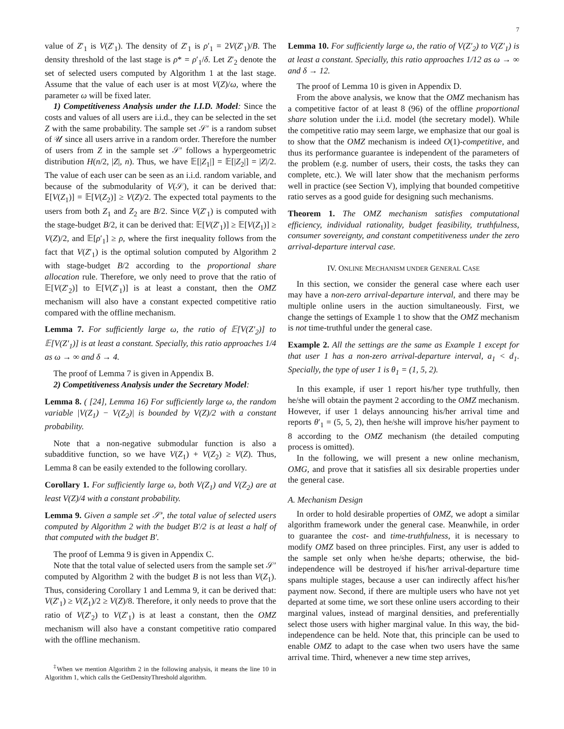7
value of Z′<sub>1</sub> is V(Z′<sub>1</sub>). The density of Z′<sub>1</sub> is ρ′<sub>1</sub> = 2V(Z′<sub>1</sub>)/B. The density threshold of the last stage is ρ* = ρ′<sub>1</sub>/δ. Let Z′<sub>2</sub> denote the set of selected users computed by Algorithm 1 at the last stage. Assume that the value of each user is at most V(Z)/ω, where the parameter ω will be fixed later.
1) Competitiveness Analysis under the I.I.D. Model: Since the costs and values of all users are i.i.d., they can be selected in the set Z with the same probability. The sample set 𝒮′ is a random subset of 𝒰 since all users arrive in a random order. Therefore the number of users from Z in the sample set 𝒮′ follows a hypergeometric distribution H(n/2, |Z|, n). Thus, we have 𝔼[|Z<sub>1</sub>|] = 𝔼[|Z<sub>2</sub>|] = |Z|/2. The value of each user can be seen as an i.i.d. random variable, and because of the submodularity of V(𝒮), it can be derived that: 𝔼[V(Z<sub>1</sub>)] = 𝔼[V(Z<sub>2</sub>)] ≥ V(Z)/2. The expected total payments to the users from both Z<sub>1</sub> and Z<sub>2</sub> are B/2. Since V(Z′<sub>1</sub>) is computed with the stage-budget B/2, it can be derived that: 𝔼[V(Z′<sub>1</sub>)] ≥ 𝔼[V(Z<sub>1</sub>)] ≥ V(Z)/2, and 𝔼[ρ′<sub>1</sub>] ≥ ρ, where the first inequality follows from the fact that V(Z′<sub>1</sub>) is the optimal solution computed by Algorithm 2 with stage-budget B/2 according to the proportional share allocation rule. Therefore, we only need to prove that the ratio of 𝔼[V(Z′<sub>2</sub>)] to 𝔼[V(Z′<sub>1</sub>)] is at least a constant, then the OMZ mechanism will also have a constant expected competitive ratio compared with the offline mechanism.
Lemma 7. For sufficiently large ω, the ratio of 𝔼[V(Z′<sub>2</sub>)] to 𝔼[V(Z′<sub>1</sub>)] is at least a constant. Specially, this ratio approaches 1/4 as ω → ∞ and δ → 4.
The proof of Lemma 7 is given in Appendix B.
2) Competitiveness Analysis under the Secretary Model:
Lemma 8. ( [24], Lemma 16) For sufficiently large ω, the random variable |V(Z<sub>1</sub>) − V(Z<sub>2</sub>)| is bounded by V(Z)/2 with a constant probability.
Note that a non-negative submodular function is also a subadditive function, so we have V(Z<sub>1</sub>) + V(Z<sub>2</sub>) ≥ V(Z). Thus, Lemma 8 can be easily extended to the following corollary.
Corollary 1. For sufficiently large ω, both V(Z<sub>1</sub>) and V(Z<sub>2</sub>) are at least V(Z)/4 with a constant probability.
Lemma 9. Given a sample set 𝒮′, the total value of selected users computed by Algorithm 2 with the budget B′/2 is at least a half of that computed with the budget B′.
The proof of Lemma 9 is given in Appendix C.
Note that the total value of selected users from the sample set 𝒮′ computed by Algorithm 2 with the budget B is not less than V(Z<sub>1</sub>). Thus, considering Corollary 1 and Lemma 9, it can be derived that: V(Z′<sub>1</sub>) ≥ V(Z<sub>1</sub>)/2 ≥ V(Z)/8. Therefore, it only needs to prove that the ratio of V(Z′<sub>2</sub>) to V(Z′<sub>1</sub>) is at least a constant, then the OMZ mechanism will also have a constant competitive ratio compared with the offline mechanism.
<sup>‡</sup> When we mention Algorithm 2 in the following analysis, it means the line 10 in Algorithm 1, which calls the GetDensityThreshold algorithm.
Lemma 10. For sufficiently large ω, the ratio of V(Z′<sub>2</sub>) to V(Z′<sub>1</sub>) is at least a constant. Specially, this ratio approaches 1/12 as ω → ∞ and δ → 12.
The proof of Lemma 10 is given in Appendix D.
From the above analysis, we know that the OMZ mechanism has a competitive factor of at least 8 (96) of the offline proportional share solution under the i.i.d. model (the secretary model). While the competitive ratio may seem large, we emphasize that our goal is to show that the OMZ mechanism is indeed O(1)-competitive, and thus its performance guarantee is independent of the parameters of the problem (e.g. number of users, their costs, the tasks they can complete, etc.). We will later show that the mechanism performs well in practice (see Section V), implying that bounded competitive ratio serves as a good guide for designing such mechanisms.
Theorem 1. The OMZ mechanism satisfies computational efficiency, individual rationality, budget feasibility, truthfulness, consumer sovereignty, and constant competitiveness under the zero arrival-departure interval case.
IV. ONLINE MECHANISM UNDER GENERAL CASE
In this section, we consider the general case where each user may have a non-zero arrival-departure interval, and there may be multiple online users in the auction simultaneously. First, we change the settings of Example 1 to show that the OMZ mechanism is not time-truthful under the general case.
Example 2. All the settings are the same as Example 1 except for that user 1 has a non-zero arrival-departure interval, a<sub>1</sub> < d<sub>1</sub>. Specially, the type of user 1 is θ<sub>1</sub> = (1, 5, 2).
In this example, if user 1 report his/her type truthfully, then he/she will obtain the payment 2 according to the OMZ mechanism. However, if user 1 delays announcing his/her arrival time and reports θ′<sub>1</sub> = (5, 5, 2), then he/she will improve his/her payment to 8 according to the OMZ mechanism (the detailed computing process is omitted).
In the following, we will present a new online mechanism, OMG, and prove that it satisfies all six desirable properties under the general case.
A. Mechanism Design
In order to hold desirable properties of OMZ, we adopt a similar algorithm framework under the general case. Meanwhile, in order to guarantee the cost- and time-truthfulness, it is necessary to modify OMZ based on three principles. First, any user is added to the sample set only when he/she departs; otherwise, the bid-independence will be destroyed if his/her arrival-departure time spans multiple stages, because a user can indirectly affect his/her payment now. Second, if there are multiple users who have not yet departed at some time, we sort these online users according to their marginal values, instead of marginal densities, and preferentially select those users with higher marginal value. In this way, the bid-independence can be held. Note that, this principle can be used to enable OMZ to adapt to the case when two users have the same arrival time. Third, whenever a new time step arrives,